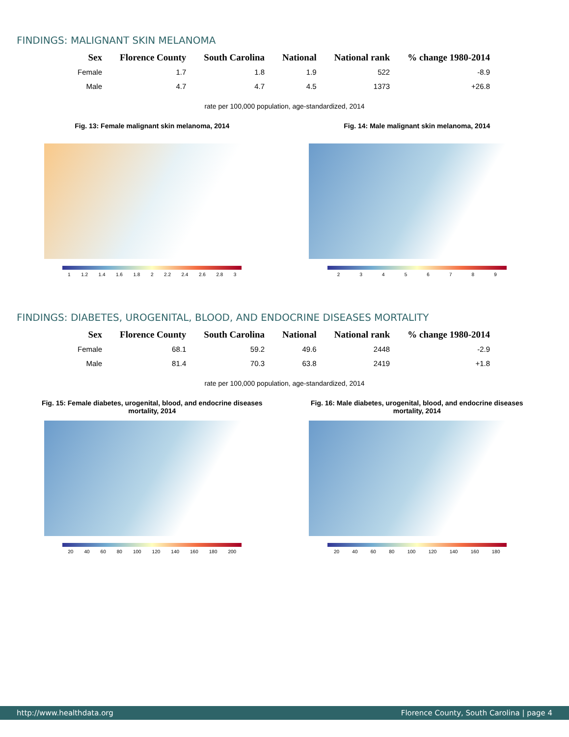FINDINGS: MALIGNANT SKIN MELANOMA
| Sex | Florence County | South Carolina | National | National rank | % change 1980-2014 |
| --- | --- | --- | --- | --- | --- |
| Female | 1.7 | 1.8 | 1.9 | 522 | -8.9 |
| Male | 4.7 | 4.7 | 4.5 | 1373 | +26.8 |
rate per 100,000 population, age-standardized, 2014
Fig. 13: Female malignant skin melanoma, 2014
1 1.2 1.4 1.6 1.8 2 2.2 2.4 2.6 2.8 3
Fig. 14: Male malignant skin melanoma, 2014
2 3 4 5 6 7 8 9
FINDINGS: DIABETES, UROGENITAL, BLOOD, AND ENDOCRINE DISEASES MORTALITY
| Sex | Florence County | South Carolina | National | National rank | % change 1980-2014 |
| --- | --- | --- | --- | --- | --- |
| Female | 68.1 | 59.2 | 49.6 | 2448 | -2.9 |
| Male | 81.4 | 70.3 | 63.8 | 2419 | +1.8 |
rate per 100,000 population, age-standardized, 2014
Fig. 15: Female diabetes, urogenital, blood, and endocrine diseases mortality, 2014
20 40 60 80 100 120 140 160 180 200
Fig. 16: Male diabetes, urogenital, blood, and endocrine diseases mortality, 2014
20 40 60 80 100 120 140 160 180
http://www.healthdata.org Florence County, South Carolina | page 4